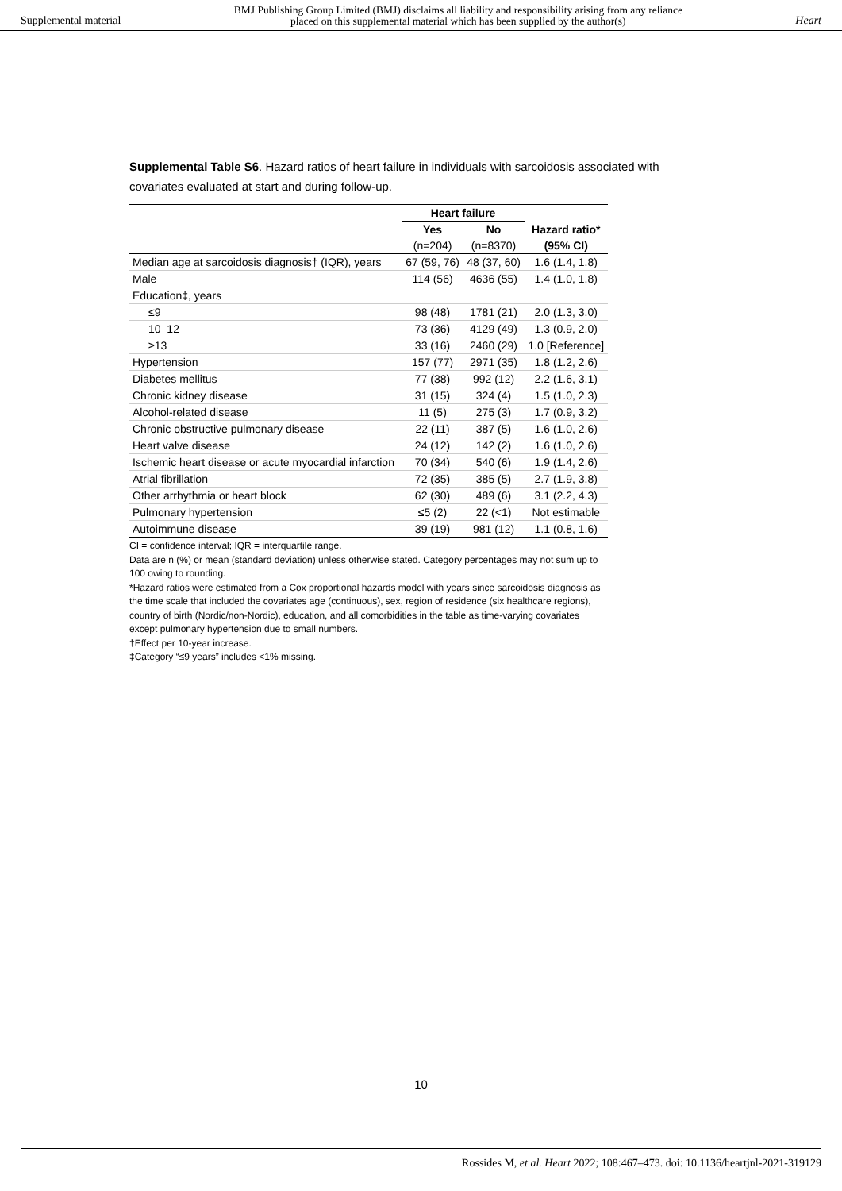Supplemental material BMJ Publishing Group Limited (BMJ) disclaims all liability and responsibility arising from any reliance
placed on this supplemental material which has been supplied by the author(s) Heart
Supplemental Table S6. Hazard ratios of heart failure in individuals with sarcoidosis associated with covariates evaluated at start and during follow-up.
| | Heart failure | | |
| --- | --- | --- | --- |
| | Yes | No | Hazard ratio* |
| | (n=204) | (n=8370) | (95% CI) |
| Median age at sarcoidosis diagnosis† (IQR), years | 67 (59, 76) | 48 (37, 60) | 1.6 (1.4, 1.8) |
| Male | 114 (56) | 4636 (55) | 1.4 (1.0, 1.8) |
| Education‡, years | | | |
| ≤9 | 98 (48) | 1781 (21) | 2.0 (1.3, 3.0) |
| 10–12 | 73 (36) | 4129 (49) | 1.3 (0.9, 2.0) |
| ≥13 | 33 (16) | 2460 (29) | 1.0 [Reference] |
| Hypertension | 157 (77) | 2971 (35) | 1.8 (1.2, 2.6) |
| Diabetes mellitus | 77 (38) | 992 (12) | 2.2 (1.6, 3.1) |
| Chronic kidney disease | 31 (15) | 324 (4) | 1.5 (1.0, 2.3) |
| Alcohol-related disease | 11 (5) | 275 (3) | 1.7 (0.9, 3.2) |
| Chronic obstructive pulmonary disease | 22 (11) | 387 (5) | 1.6 (1.0, 2.6) |
| Heart valve disease | 24 (12) | 142 (2) | 1.6 (1.0, 2.6) |
| Ischemic heart disease or acute myocardial infarction | 70 (34) | 540 (6) | 1.9 (1.4, 2.6) |
| Atrial fibrillation | 72 (35) | 385 (5) | 2.7 (1.9, 3.8) |
| Other arrhythmia or heart block | 62 (30) | 489 (6) | 3.1 (2.2, 4.3) |
| Pulmonary hypertension | ≤5 (2) | 22 (<1) | Not estimable |
| Autoimmune disease | 39 (19) | 981 (12) | 1.1 (0.8, 1.6) |
CI = confidence interval; IQR = interquartile range.
Data are n (%) or mean (standard deviation) unless otherwise stated. Category percentages may not sum up to 100 owing to rounding.
*Hazard ratios were estimated from a Cox proportional hazards model with years since sarcoidosis diagnosis as the time scale that included the covariates age (continuous), sex, region of residence (six healthcare regions), country of birth (Nordic/non-Nordic), education, and all comorbidities in the table as time-varying covariates except pulmonary hypertension due to small numbers.
†Effect per 10-year increase.
‡Category “≤9 years” includes <1% missing.
10
Rossides M, et al. Heart 2022; 108:467–473. doi: 10.1136/heartjnl-2021-319129